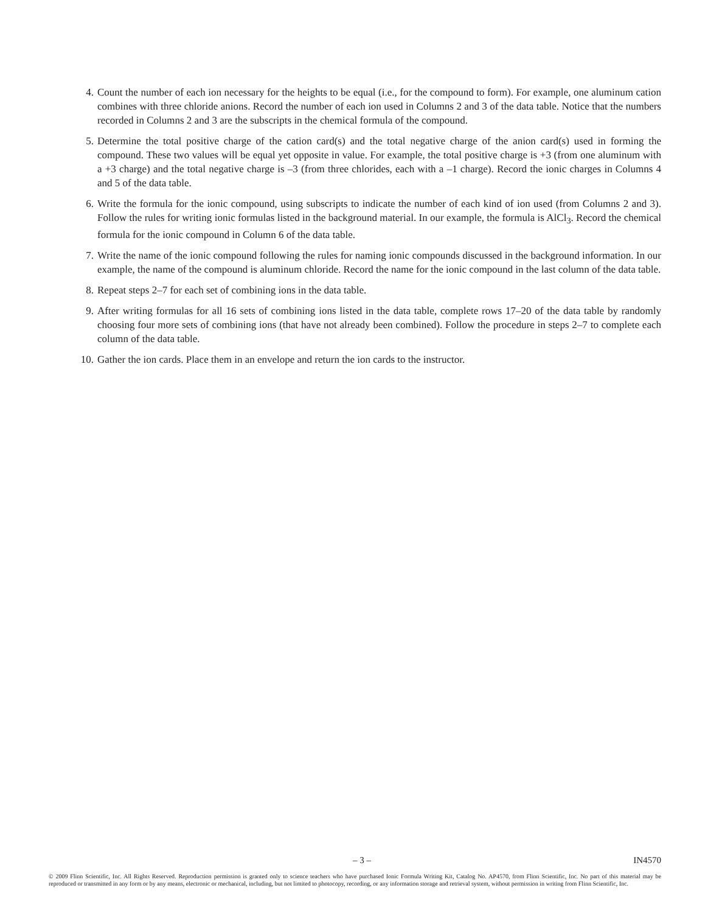4. Count the number of each ion necessary for the heights to be equal (i.e., for the compound to form). For example, one aluminum cation combines with three chloride anions. Record the number of each ion used in Columns 2 and 3 of the data table. Notice that the numbers recorded in Columns 2 and 3 are the subscripts in the chemical formula of the compound.
5. Determine the total positive charge of the cation card(s) and the total negative charge of the anion card(s) used in forming the compound. These two values will be equal yet opposite in value. For example, the total positive charge is +3 (from one aluminum with a +3 charge) and the total negative charge is –3 (from three chlorides, each with a –1 charge). Record the ionic charges in Columns 4 and 5 of the data table.
6. Write the formula for the ionic compound, using subscripts to indicate the number of each kind of ion used (from Columns 2 and 3). Follow the rules for writing ionic formulas listed in the background material. In our example, the formula is AlCl<sub>3</sub>. Record the chemical formula for the ionic compound in Column 6 of the data table.
7. Write the name of the ionic compound following the rules for naming ionic compounds discussed in the background information. In our example, the name of the compound is aluminum chloride. Record the name for the ionic compound in the last column of the data table.
8. Repeat steps 2–7 for each set of combining ions in the data table.
9. After writing formulas for all 16 sets of combining ions listed in the data table, complete rows 17–20 of the data table by randomly choosing four more sets of combining ions (that have not already been combined). Follow the procedure in steps 2–7 to complete each column of the data table.
10. Gather the ion cards. Place them in an envelope and return the ion cards to the instructor.
– 3 – IN4570
© 2009 Flinn Scientific, Inc. All Rights Reserved. Reproduction permission is granted only to science teachers who have purchased Ionic Formula Writing Kit, Catalog No. AP4570, from Flinn Scientific, Inc. No part of this material may be reproduced or transmitted in any form or by any means, electronic or mechanical, including, but not limited to photocopy, recording, or any information storage and retrieval system, without permission in writing from Flinn Scientific, Inc.